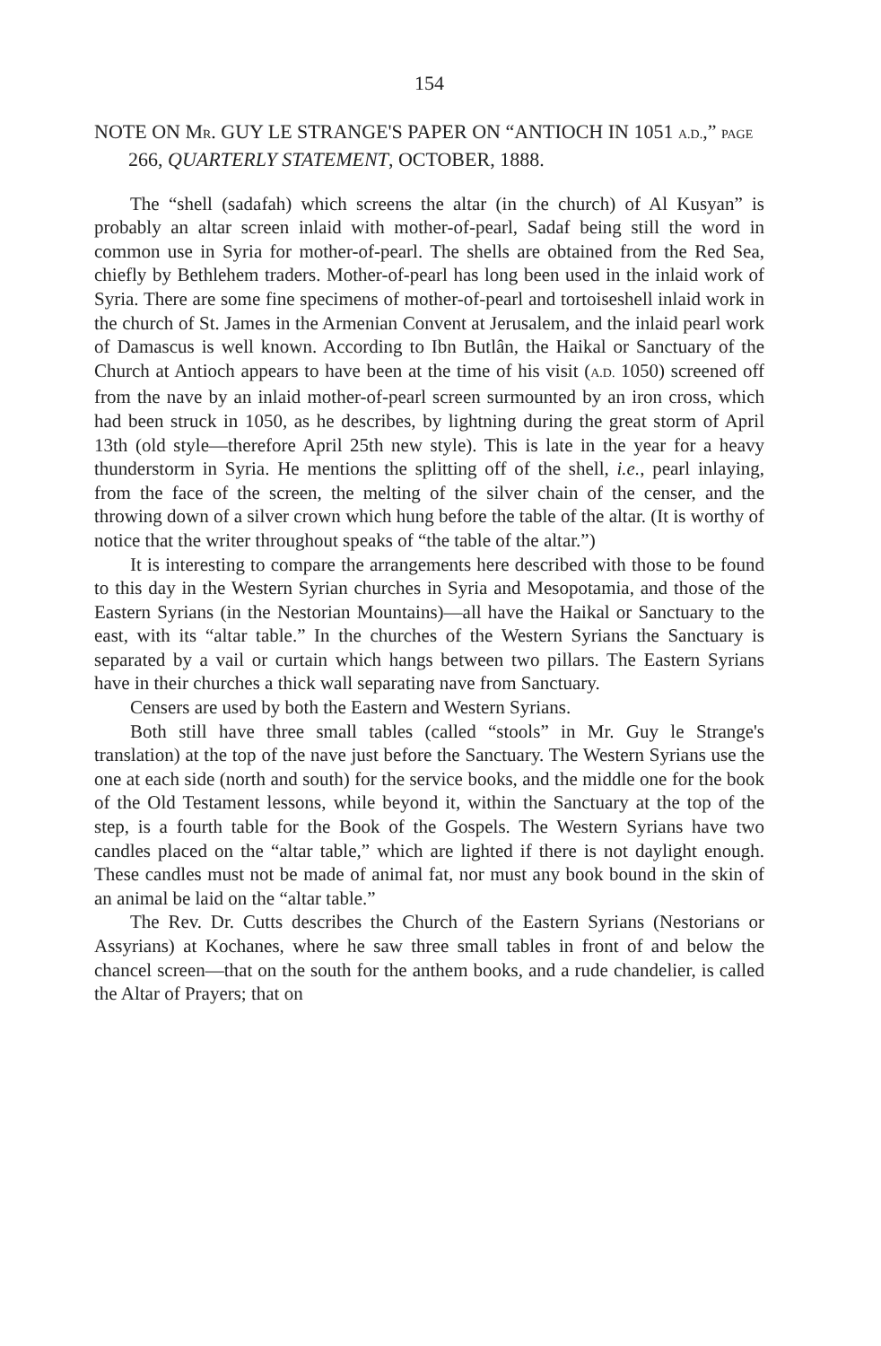154
NOTE ON MR. GUY LE STRANGE'S PAPER ON “ANTIOCH IN 1051 A.D.,” PAGE 266, QUARTERLY STATEMENT, OCTOBER, 1888.
The “shell (sadafah) which screens the altar (in the church) of Al Kusyan” is probably an altar screen inlaid with mother-of-pearl, Sadaf being still the word in common use in Syria for mother-of-pearl. The shells are obtained from the Red Sea, chiefly by Bethlehem traders. Mother-of-pearl has long been used in the inlaid work of Syria. There are some fine specimens of mother-of-pearl and tortoiseshell inlaid work in the church of St. James in the Armenian Convent at Jerusalem, and the inlaid pearl work of Damascus is well known. According to Ibn Butlân, the Haikal or Sanctuary of the Church at Antioch appears to have been at the time of his visit (A.D. 1050) screened off from the nave by an inlaid mother-of-pearl screen surmounted by an iron cross, which had been struck in 1050, as he describes, by lightning during the great storm of April 13th (old style—therefore April 25th new style). This is late in the year for a heavy thunderstorm in Syria. He mentions the splitting off of the shell, i.e., pearl inlaying, from the face of the screen, the melting of the silver chain of the censer, and the throwing down of a silver crown which hung before the table of the altar. (It is worthy of notice that the writer throughout speaks of “the table of the altar.”)
It is interesting to compare the arrangements here described with those to be found to this day in the Western Syrian churches in Syria and Mesopotamia, and those of the Eastern Syrians (in the Nestorian Mountains)—all have the Haikal or Sanctuary to the east, with its “altar table.” In the churches of the Western Syrians the Sanctuary is separated by a vail or curtain which hangs between two pillars. The Eastern Syrians have in their churches a thick wall separating nave from Sanctuary.
Censers are used by both the Eastern and Western Syrians.
Both still have three small tables (called “stools” in Mr. Guy le Strange's translation) at the top of the nave just before the Sanctuary. The Western Syrians use the one at each side (north and south) for the service books, and the middle one for the book of the Old Testament lessons, while beyond it, within the Sanctuary at the top of the step, is a fourth table for the Book of the Gospels. The Western Syrians have two candles placed on the “altar table,” which are lighted if there is not daylight enough. These candles must not be made of animal fat, nor must any book bound in the skin of an animal be laid on the “altar table.”
The Rev. Dr. Cutts describes the Church of the Eastern Syrians (Nestorians or Assyrians) at Kochanes, where he saw three small tables in front of and below the chancel screen—that on the south for the anthem books, and a rude chandelier, is called the Altar of Prayers; that on